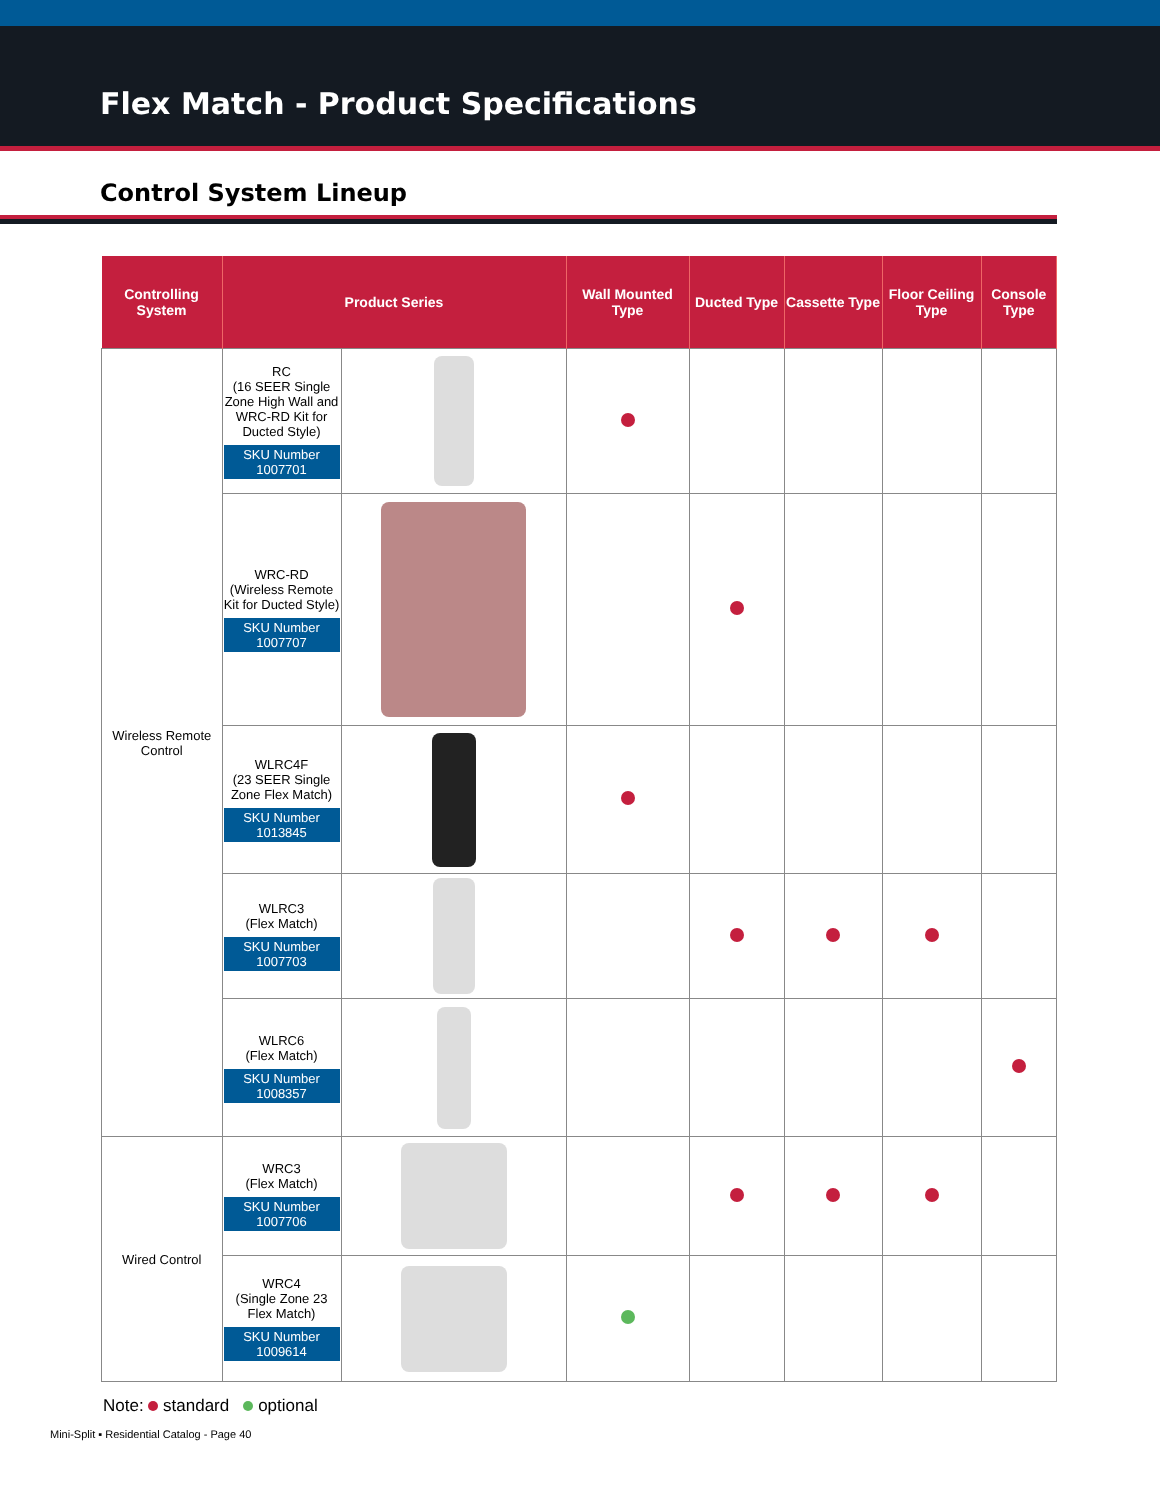Flex Match - Product Specifications
Control System Lineup
| Controlling System | Product Series | | Wall Mounted Type | Ducted Type | Cassette Type | Floor Ceiling Type | Console Type |
| --- | --- | --- | --- | --- | --- | --- | --- |
| Wireless Remote Control | RC (16 SEER Single Zone High Wall and WRC-RD Kit for Ducted Style) SKU Number 1007701 | | | | | | |
| | WRC-RD (Wireless Remote Kit for Ducted Style) SKU Number 1007707 | | | | | | |
| | WLRC4F (23 SEER Single Zone Flex Match) SKU Number 1013845 | | | | | | |
| | WLRC3 (Flex Match) SKU Number 1007703 | | | | | | |
| | WLRC6 (Flex Match) SKU Number 1008357 | | | | | | |
| Wired Control | WRC3 (Flex Match) SKU Number 1007706 | | | | | | |
| | WRC4 (Single Zone 23 Flex Match) SKU Number 1009614 | | | | | | |
Note: standard optional
Mini-Split ▪ Residential Catalog - Page 40